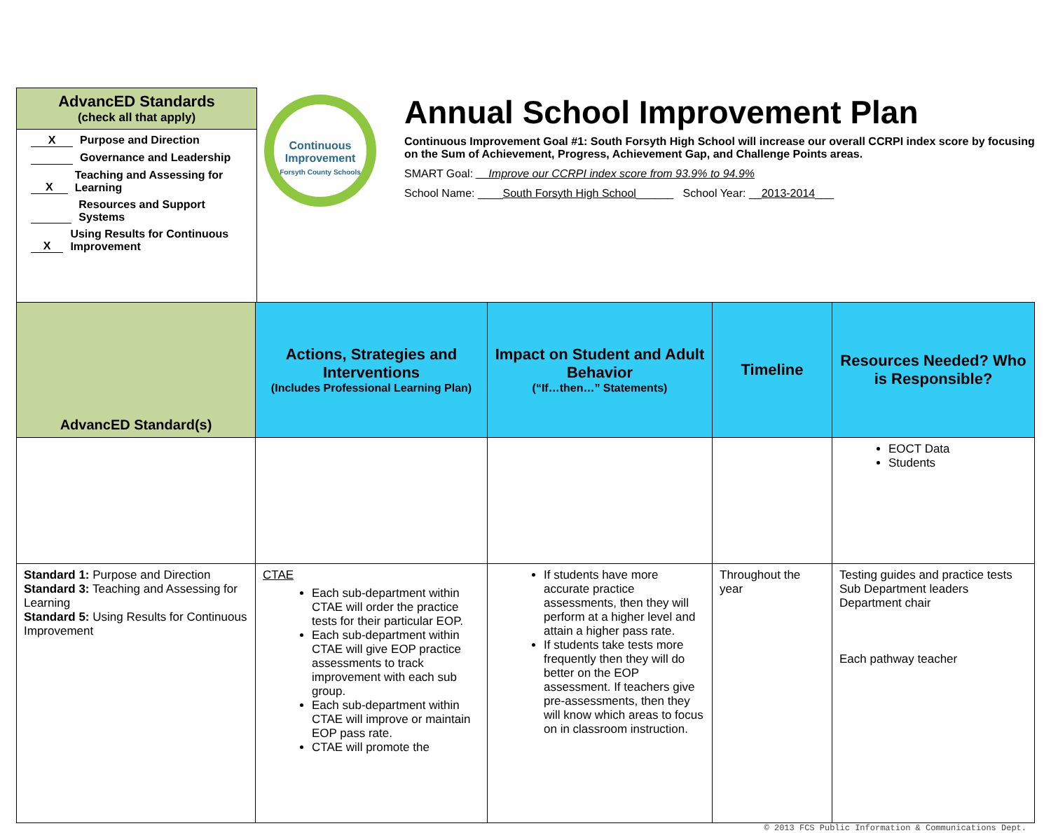AdvancED Standards
(check all that apply)
X Purpose and Direction
Governance and Leadership
X Teaching and Assessing for Learning
Resources and Support Systems
X Using Results for Continuous Improvement
Continuous Improvement
Forsyth County Schools
Annual School Improvement Plan
Continuous Improvement Goal #1: South Forsyth High School will increase our overall CCRPI index score by focusing on the Sum of Achievement, Progress, Achievement Gap, and Challenge Points areas.
SMART Goal: __Improve our CCRPI index score from 93.9% to 94.9%
School Name: ____South Forsyth High School______ School Year: __2013-2014___
| AdvancED Standard(s) | Actions, Strategies and Interventions (Includes Professional Learning Plan) | Impact on Student and Adult Behavior (“If…then…” Statements) | Timeline | Resources Needed? Who is Responsible? |
| --- | --- | --- | --- | --- |
| | | | | EOCT Data Students |
| Standard 1: Purpose and Direction Standard 3: Teaching and Assessing for Learning Standard 5: Using Results for Continuous Improvement | CTAE Each sub-department within CTAE will order the practice tests for their particular EOP. Each sub-department within CTAE will give EOP practice assessments to track improvement with each sub group. Each sub-department within CTAE will improve or maintain EOP pass rate. CTAE will promote the | If students have more accurate practice assessments, then they will perform at a higher level and attain a higher pass rate. If students take tests more frequently then they will do better on the EOP assessment. If teachers give pre-assessments, then they will know which areas to focus on in classroom instruction. | Throughout the year | Testing guides and practice tests Sub Department leaders Department chair Each pathway teacher |
© 2013 FCS Public Information & Communications Dept.